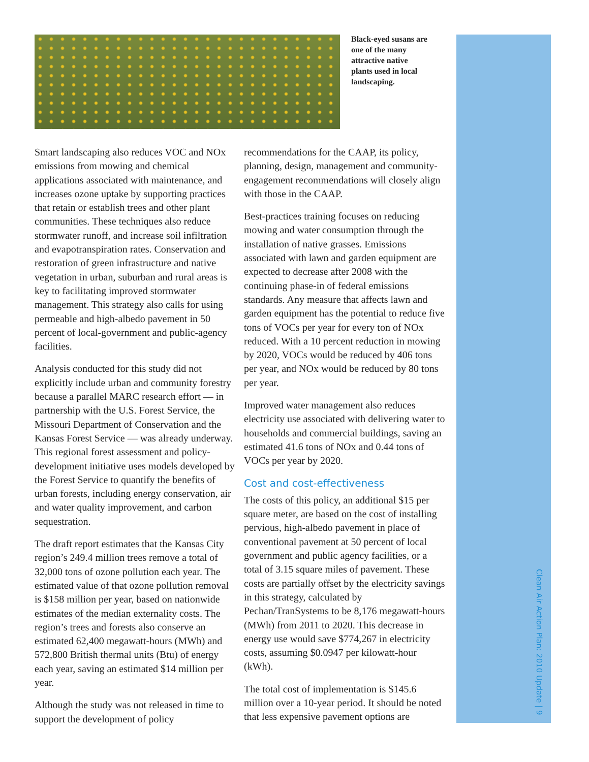Clean Air Action Plan: 2010 Update | 9
Black-eyed susans are one of the many attractive native plants used in local landscaping.
Smart landscaping also reduces VOC and NOx emissions from mowing and chemical applications associated with maintenance, and increases ozone uptake by supporting practices that retain or establish trees and other plant communities. These techniques also reduce stormwater runoff, and increase soil infiltration and evapotranspiration rates. Conservation and restoration of green infrastructure and native vegetation in urban, suburban and rural areas is key to facilitating improved stormwater management. This strategy also calls for using permeable and high-albedo pavement in 50 percent of local-government and public-agency facilities.
Analysis conducted for this study did not explicitly include urban and community forestry because a parallel MARC research effort — in partnership with the U.S. Forest Service, the Missouri Department of Conservation and the Kansas Forest Service — was already underway. This regional forest assessment and policy-development initiative uses models developed by the Forest Service to quantify the benefits of urban forests, including energy conservation, air and water quality improvement, and carbon sequestration.
The draft report estimates that the Kansas City region’s 249.4 million trees remove a total of 32,000 tons of ozone pollution each year. The estimated value of that ozone pollution removal is $158 million per year, based on nationwide estimates of the median externality costs. The region’s trees and forests also conserve an estimated 62,400 megawatt-hours (MWh) and 572,800 British thermal units (Btu) of energy each year, saving an estimated $14 million per year.
Although the study was not released in time to support the development of policy
recommendations for the CAAP, its policy, planning, design, management and community-engagement recommendations will closely align with those in the CAAP.
Best-practices training focuses on reducing mowing and water consumption through the installation of native grasses. Emissions associated with lawn and garden equipment are expected to decrease after 2008 with the continuing phase-in of federal emissions standards. Any measure that affects lawn and garden equipment has the potential to reduce five tons of VOCs per year for every ton of NOx reduced. With a 10 percent reduction in mowing by 2020, VOCs would be reduced by 406 tons per year, and NOx would be reduced by 80 tons per year.
Improved water management also reduces electricity use associated with delivering water to households and commercial buildings, saving an estimated 41.6 tons of NOx and 0.44 tons of VOCs per year by 2020.
Cost and cost-effectiveness
The costs of this policy, an additional $15 per square meter, are based on the cost of installing pervious, high-albedo pavement in place of conventional pavement at 50 percent of local government and public agency facilities, or a total of 3.15 square miles of pavement. These costs are partially offset by the electricity savings in this strategy, calculated by Pechan/TranSystems to be 8,176 megawatt-hours (MWh) from 2011 to 2020. This decrease in energy use would save $774,267 in electricity costs, assuming $0.0947 per kilowatt-hour (kWh).
The total cost of implementation is $145.6 million over a 10-year period. It should be noted that less expensive pavement options are